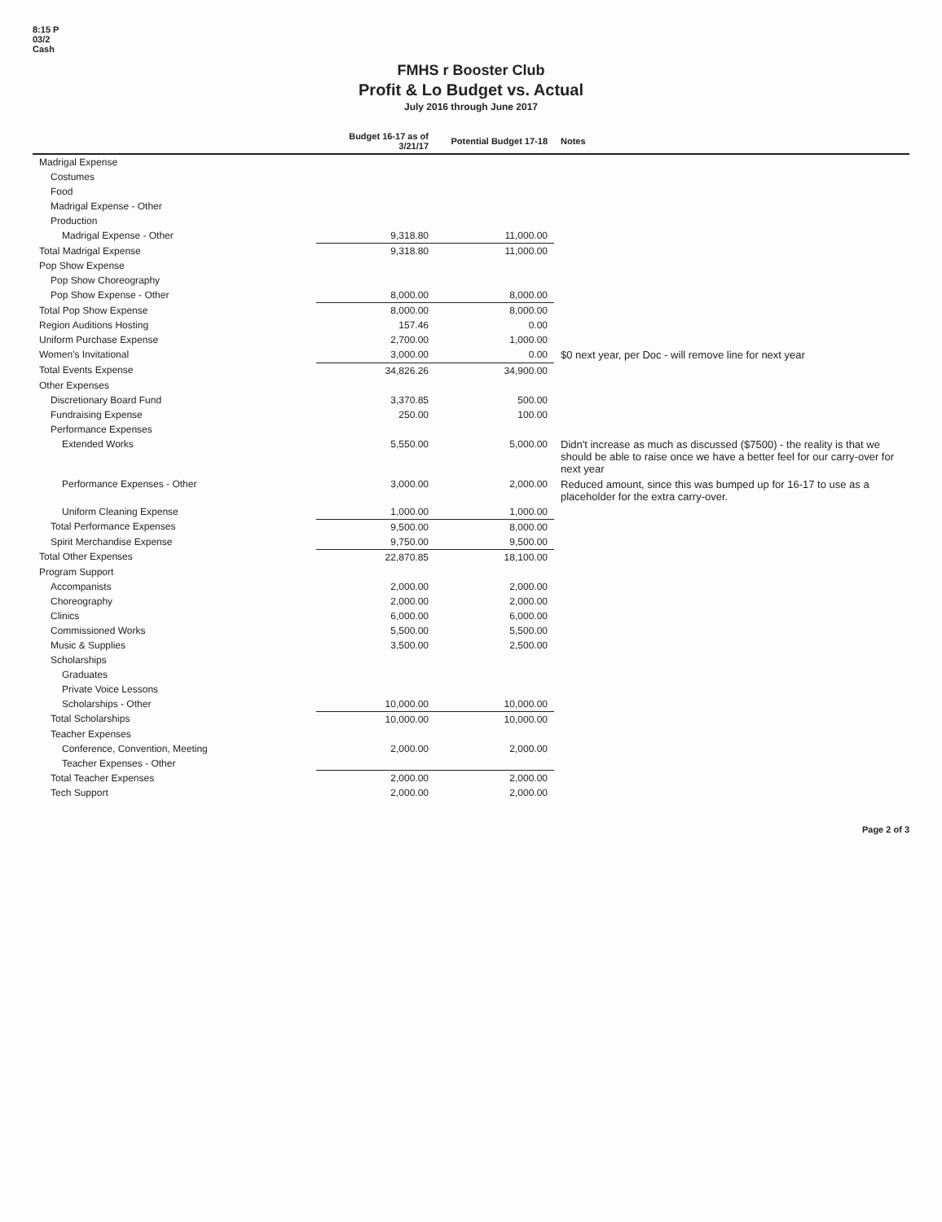8:15 P
03/2
Cash
FMHS r Booster Club
Profit & Lo Budget vs. Actual
July 2016 through June 2017
| | Budget 16-17 as of 3/21/17 | Potential Budget 17-18 | Notes |
| --- | --- | --- | --- |
| Madrigal Expense | | | |
| Costumes | | | |
| Food | | | |
| Madrigal Expense - Other | | | |
| Production | | | |
| Madrigal Expense - Other | 9,318.80 | 11,000.00 | |
| Total Madrigal Expense | 9,318.80 | 11,000.00 | |
| Pop Show Expense | | | |
| Pop Show Choreography | | | |
| Pop Show Expense - Other | 8,000.00 | 8,000.00 | |
| Total Pop Show Expense | 8,000.00 | 8,000.00 | |
| Region Auditions Hosting | 157.46 | 0.00 | |
| Uniform Purchase Expense | 2,700.00 | 1,000.00 | |
| Women's Invitational | 3,000.00 | 0.00 | $0 next year, per Doc - will remove line for next year |
| Total Events Expense | 34,826.26 | 34,900.00 | |
| Other Expenses | | | |
| Discretionary Board Fund | 3,370.85 | 500.00 | |
| Fundraising Expense | 250.00 | 100.00 | |
| Performance Expenses | | | |
| Extended Works | 5,550.00 | 5,000.00 | Didn't increase as much as discussed ($7500) - the reality is that we should be able to raise once we have a better feel for our carry-over for next year |
| Performance Expenses - Other | 3,000.00 | 2,000.00 | Reduced amount, since this was bumped up for 16-17 to use as a placeholder for the extra carry-over. |
| Uniform Cleaning Expense | 1,000.00 | 1,000.00 | |
| Total Performance Expenses | 9,500.00 | 8,000.00 | |
| Spirit Merchandise Expense | 9,750.00 | 9,500.00 | |
| Total Other Expenses | 22,870.85 | 18,100.00 | |
| Program Support | | | |
| Accompanists | 2,000.00 | 2,000.00 | |
| Choreography | 2,000.00 | 2,000.00 | |
| Clinics | 6,000.00 | 6,000.00 | |
| Commissioned Works | 5,500.00 | 5,500.00 | |
| Music & Supplies | 3,500.00 | 2,500.00 | |
| Scholarships | | | |
| Graduates | | | |
| Private Voice Lessons | | | |
| Scholarships - Other | 10,000.00 | 10,000.00 | |
| Total Scholarships | 10,000.00 | 10,000.00 | |
| Teacher Expenses | | | |
| Conference, Convention, Meeting | 2,000.00 | 2,000.00 | |
| Teacher Expenses - Other | | | |
| Total Teacher Expenses | 2,000.00 | 2,000.00 | |
| Tech Support | 2,000.00 | 2,000.00 | |
Page 2 of 3